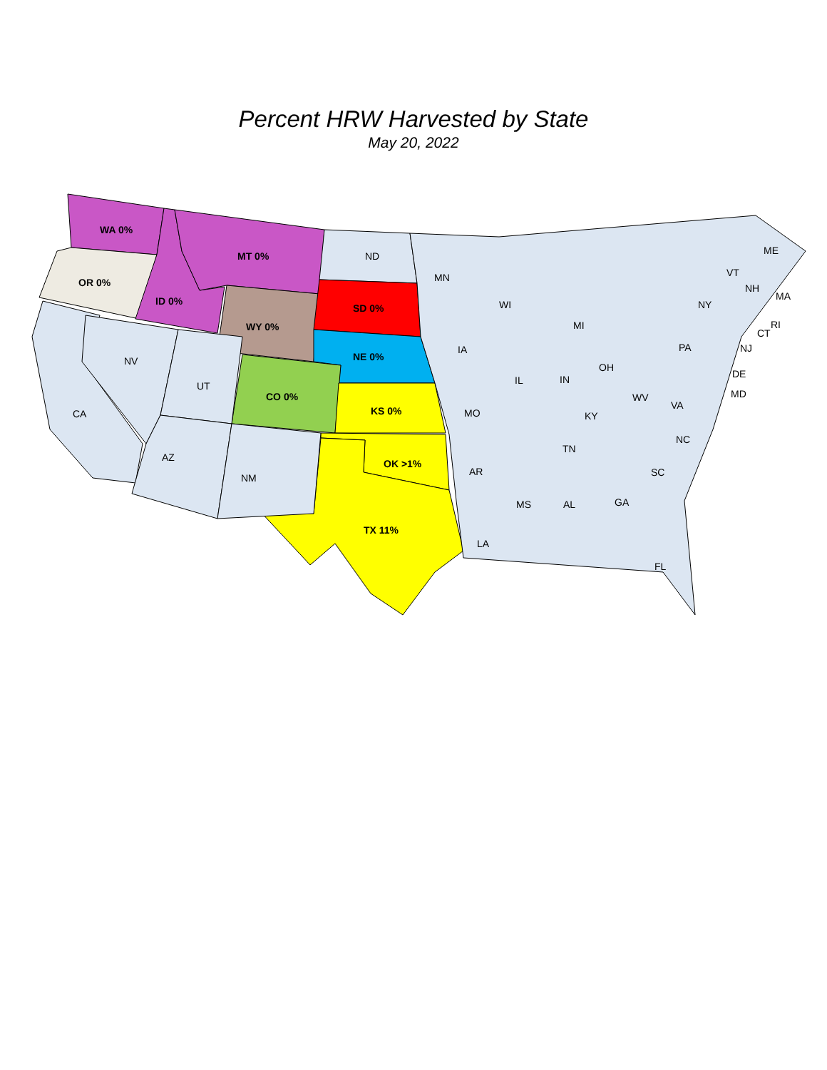Percent HRW Harvested by State
May 20, 2022
WA 0%
OR 0%
ID 0%
MT 0%
WY 0%
SD 0%
NE 0%
CO 0%
KS 0%
OK >1%
TX 11%
CA
NV
UT
AZ
NM
ND
MN
IA
MO
AR
LA
WI
IL
IN
MI
OH
KY
TN
MS
AL
GA
FL
SC
NC
VA
WV
PA
NY
NJ
DE
MD
CT
RI
MA
NH
VT
ME